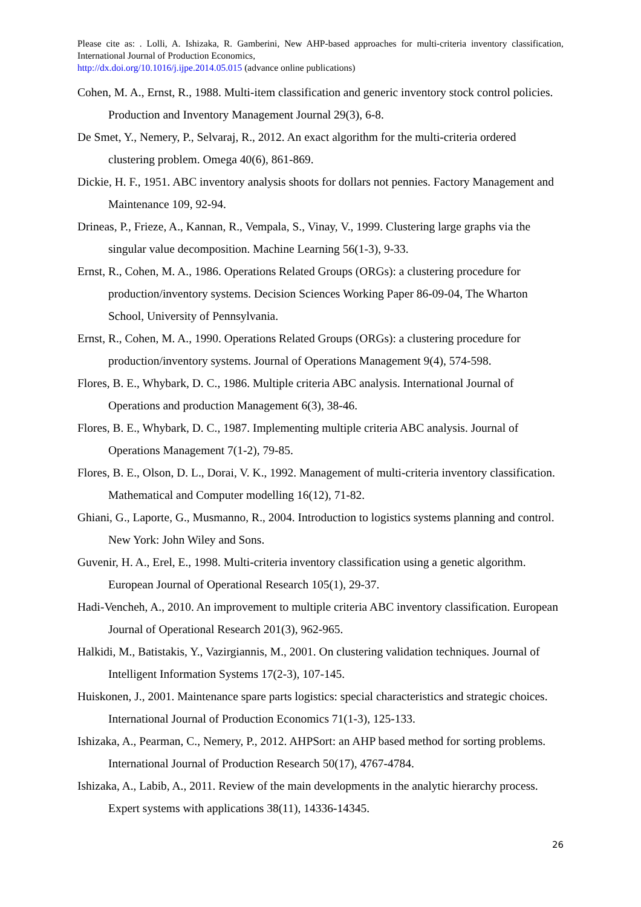Please cite as: . Lolli, A. Ishizaka, R. Gamberini, New AHP-based approaches for multi-criteria inventory classification, International Journal of Production Economics,
http://dx.doi.org/10.1016/j.ijpe.2014.05.015 (advance online publications)
Cohen, M. A., Ernst, R., 1988. Multi-item classification and generic inventory stock control policies. Production and Inventory Management Journal 29(3), 6-8.
De Smet, Y., Nemery, P., Selvaraj, R., 2012. An exact algorithm for the multi-criteria ordered clustering problem. Omega 40(6), 861-869.
Dickie, H. F., 1951. ABC inventory analysis shoots for dollars not pennies. Factory Management and Maintenance 109, 92-94.
Drineas, P., Frieze, A., Kannan, R., Vempala, S., Vinay, V., 1999. Clustering large graphs via the singular value decomposition. Machine Learning 56(1-3), 9-33.
Ernst, R., Cohen, M. A., 1986. Operations Related Groups (ORGs): a clustering procedure for production/inventory systems. Decision Sciences Working Paper 86-09-04, The Wharton School, University of Pennsylvania.
Ernst, R., Cohen, M. A., 1990. Operations Related Groups (ORGs): a clustering procedure for production/inventory systems. Journal of Operations Management 9(4), 574-598.
Flores, B. E., Whybark, D. C., 1986. Multiple criteria ABC analysis. International Journal of Operations and production Management 6(3), 38-46.
Flores, B. E., Whybark, D. C., 1987. Implementing multiple criteria ABC analysis. Journal of Operations Management 7(1-2), 79-85.
Flores, B. E., Olson, D. L., Dorai, V. K., 1992. Management of multi-criteria inventory classification. Mathematical and Computer modelling 16(12), 71-82.
Ghiani, G., Laporte, G., Musmanno, R., 2004. Introduction to logistics systems planning and control. New York: John Wiley and Sons.
Guvenir, H. A., Erel, E., 1998. Multi-criteria inventory classification using a genetic algorithm. European Journal of Operational Research 105(1), 29-37.
Hadi-Vencheh, A., 2010. An improvement to multiple criteria ABC inventory classification. European Journal of Operational Research 201(3), 962-965.
Halkidi, M., Batistakis, Y., Vazirgiannis, M., 2001. On clustering validation techniques. Journal of Intelligent Information Systems 17(2-3), 107-145.
Huiskonen, J., 2001. Maintenance spare parts logistics: special characteristics and strategic choices. International Journal of Production Economics 71(1-3), 125-133.
Ishizaka, A., Pearman, C., Nemery, P., 2012. AHPSort: an AHP based method for sorting problems. International Journal of Production Research 50(17), 4767-4784.
Ishizaka, A., Labib, A., 2011. Review of the main developments in the analytic hierarchy process. Expert systems with applications 38(11), 14336-14345.
26